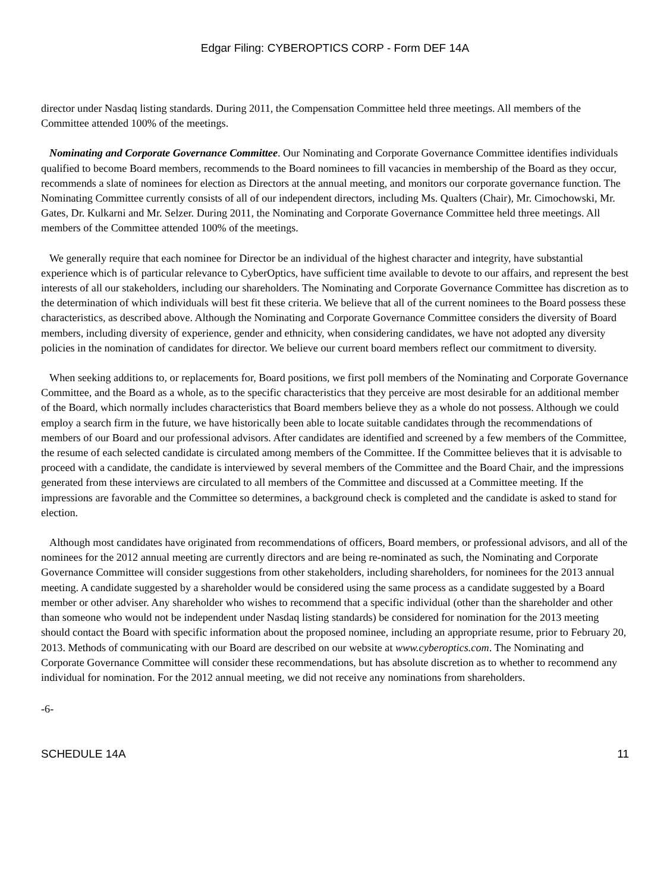Edgar Filing: CYBEROPTICS CORP - Form DEF 14A
director under Nasdaq listing standards. During 2011, the Compensation Committee held three meetings. All members of the Committee attended 100% of the meetings.
Nominating and Corporate Governance Committee. Our Nominating and Corporate Governance Committee identifies individuals qualified to become Board members, recommends to the Board nominees to fill vacancies in membership of the Board as they occur, recommends a slate of nominees for election as Directors at the annual meeting, and monitors our corporate governance function. The Nominating Committee currently consists of all of our independent directors, including Ms. Qualters (Chair), Mr. Cimochowski, Mr. Gates, Dr. Kulkarni and Mr. Selzer. During 2011, the Nominating and Corporate Governance Committee held three meetings. All members of the Committee attended 100% of the meetings.
We generally require that each nominee for Director be an individual of the highest character and integrity, have substantial experience which is of particular relevance to CyberOptics, have sufficient time available to devote to our affairs, and represent the best interests of all our stakeholders, including our shareholders. The Nominating and Corporate Governance Committee has discretion as to the determination of which individuals will best fit these criteria. We believe that all of the current nominees to the Board possess these characteristics, as described above. Although the Nominating and Corporate Governance Committee considers the diversity of Board members, including diversity of experience, gender and ethnicity, when considering candidates, we have not adopted any diversity policies in the nomination of candidates for director. We believe our current board members reflect our commitment to diversity.
When seeking additions to, or replacements for, Board positions, we first poll members of the Nominating and Corporate Governance Committee, and the Board as a whole, as to the specific characteristics that they perceive are most desirable for an additional member of the Board, which normally includes characteristics that Board members believe they as a whole do not possess. Although we could employ a search firm in the future, we have historically been able to locate suitable candidates through the recommendations of members of our Board and our professional advisors. After candidates are identified and screened by a few members of the Committee, the resume of each selected candidate is circulated among members of the Committee. If the Committee believes that it is advisable to proceed with a candidate, the candidate is interviewed by several members of the Committee and the Board Chair, and the impressions generated from these interviews are circulated to all members of the Committee and discussed at a Committee meeting. If the impressions are favorable and the Committee so determines, a background check is completed and the candidate is asked to stand for election.
Although most candidates have originated from recommendations of officers, Board members, or professional advisors, and all of the nominees for the 2012 annual meeting are currently directors and are being re-nominated as such, the Nominating and Corporate Governance Committee will consider suggestions from other stakeholders, including shareholders, for nominees for the 2013 annual meeting. A candidate suggested by a shareholder would be considered using the same process as a candidate suggested by a Board member or other adviser. Any shareholder who wishes to recommend that a specific individual (other than the shareholder and other than someone who would not be independent under Nasdaq listing standards) be considered for nomination for the 2013 meeting should contact the Board with specific information about the proposed nominee, including an appropriate resume, prior to February 20, 2013. Methods of communicating with our Board are described on our website at www.cyberoptics.com. The Nominating and Corporate Governance Committee will consider these recommendations, but has absolute discretion as to whether to recommend any individual for nomination. For the 2012 annual meeting, we did not receive any nominations from shareholders.
-6-
SCHEDULE 14A 11